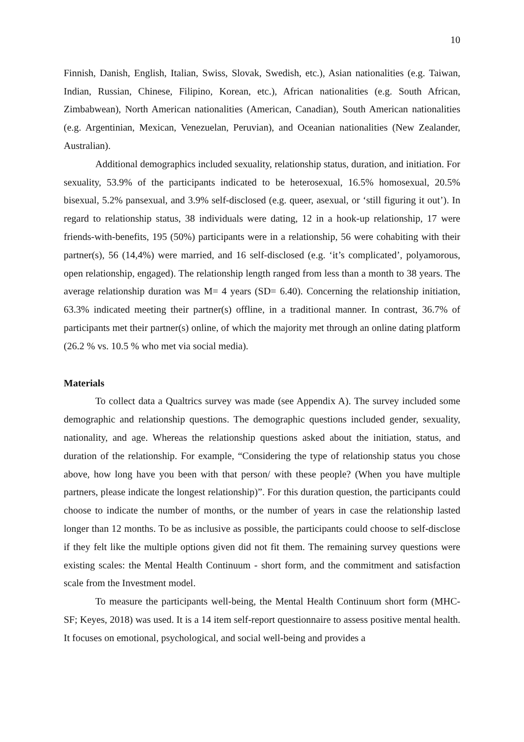10
Finnish, Danish, English, Italian, Swiss, Slovak, Swedish, etc.), Asian nationalities (e.g. Taiwan, Indian, Russian, Chinese, Filipino, Korean, etc.), African nationalities (e.g. South African, Zimbabwean), North American nationalities (American, Canadian), South American nationalities (e.g. Argentinian, Mexican, Venezuelan, Peruvian), and Oceanian nationalities (New Zealander, Australian).
Additional demographics included sexuality, relationship status, duration, and initiation. For sexuality, 53.9% of the participants indicated to be heterosexual, 16.5% homosexual, 20.5% bisexual, 5.2% pansexual, and 3.9% self-disclosed (e.g. queer, asexual, or ‘still figuring it out’). In regard to relationship status, 38 individuals were dating, 12 in a hook-up relationship, 17 were friends-with-benefits, 195 (50%) participants were in a relationship, 56 were cohabiting with their partner(s), 56 (14,4%) were married, and 16 self-disclosed (e.g. ‘it’s complicated’, polyamorous, open relationship, engaged). The relationship length ranged from less than a month to 38 years. The average relationship duration was M= 4 years (SD= 6.40). Concerning the relationship initiation, 63.3% indicated meeting their partner(s) offline, in a traditional manner. In contrast, 36.7% of participants met their partner(s) online, of which the majority met through an online dating platform (26.2 % vs. 10.5 % who met via social media).
Materials
To collect data a Qualtrics survey was made (see Appendix A). The survey included some demographic and relationship questions. The demographic questions included gender, sexuality, nationality, and age. Whereas the relationship questions asked about the initiation, status, and duration of the relationship. For example, “Considering the type of relationship status you chose above, how long have you been with that person/ with these people? (When you have multiple partners, please indicate the longest relationship)”. For this duration question, the participants could choose to indicate the number of months, or the number of years in case the relationship lasted longer than 12 months. To be as inclusive as possible, the participants could choose to self-disclose if they felt like the multiple options given did not fit them. The remaining survey questions were existing scales: the Mental Health Continuum - short form, and the commitment and satisfaction scale from the Investment model.
To measure the participants well-being, the Mental Health Continuum short form (MHC-SF; Keyes, 2018) was used. It is a 14 item self-report questionnaire to assess positive mental health. It focuses on emotional, psychological, and social well-being and provides a